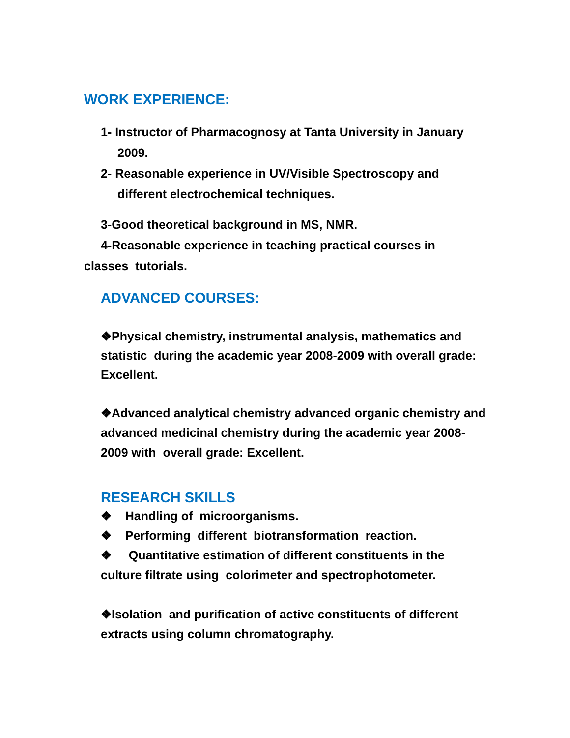WORK EXPERIENCE:
1- Instructor of Pharmacognosy at Tanta University in January
2009.
2- Reasonable experience in UV/Visible Spectroscopy and
different electrochemical techniques.
3-Good theoretical background in MS, NMR.
4-Reasonable experience in teaching practical courses in
classes tutorials.
ADVANCED COURSES:
❖Physical chemistry, instrumental analysis, mathematics and statistic during the academic year 2008-2009 with overall grade: Excellent.
❖Advanced analytical chemistry advanced organic chemistry and
advanced medicinal chemistry during the academic year 2008-2009 with overall grade: Excellent.
RESEARCH SKILLS
❖ Handling of microorganisms.
❖ Performing different biotransformation reaction.
❖ Quantitative estimation of different constituents in the culture filtrate using colorimeter and spectrophotometer.
❖Isolation and purification of active constituents of different extracts using column chromatography.